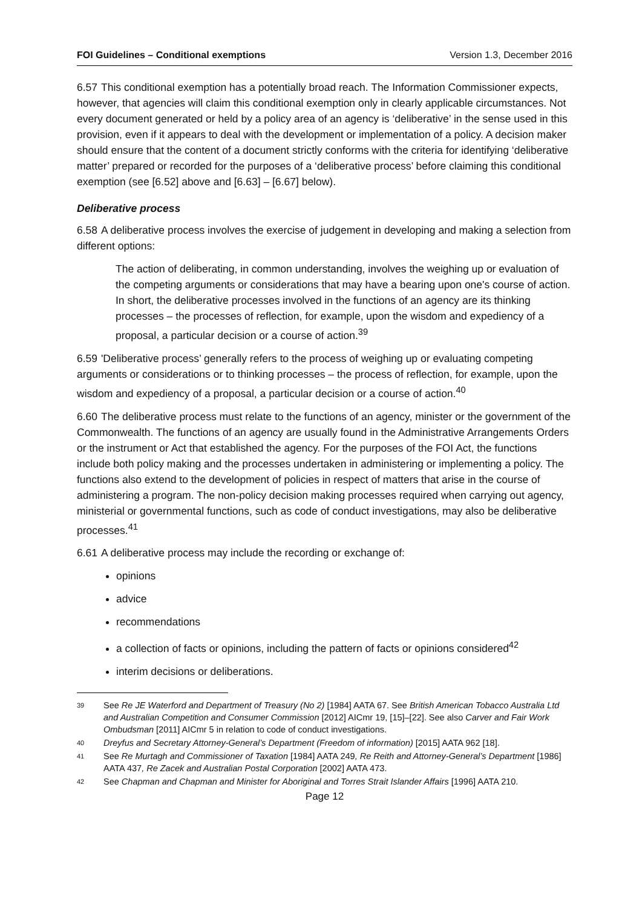FOI Guidelines – Conditional exemptions Version 1.3, December 2016
6.57 This conditional exemption has a potentially broad reach. The Information Commissioner expects, however, that agencies will claim this conditional exemption only in clearly applicable circumstances. Not every document generated or held by a policy area of an agency is ‘deliberative’ in the sense used in this provision, even if it appears to deal with the development or implementation of a policy. A decision maker should ensure that the content of a document strictly conforms with the criteria for identifying ‘deliberative matter’ prepared or recorded for the purposes of a ‘deliberative process’ before claiming this conditional exemption (see [6.52] above and [6.63] – [6.67] below).
Deliberative process
6.58 A deliberative process involves the exercise of judgement in developing and making a selection from different options:
The action of deliberating, in common understanding, involves the weighing up or evaluation of the competing arguments or considerations that may have a bearing upon one's course of action. In short, the deliberative processes involved in the functions of an agency are its thinking processes – the processes of reflection, for example, upon the wisdom and expediency of a proposal, a particular decision or a course of action.<sup>39</sup>
6.59 'Deliberative process’ generally refers to the process of weighing up or evaluating competing arguments or considerations or to thinking processes – the process of reflection, for example, upon the wisdom and expediency of a proposal, a particular decision or a course of action.<sup>40</sup>
6.60 The deliberative process must relate to the functions of an agency, minister or the government of the Commonwealth. The functions of an agency are usually found in the Administrative Arrangements Orders or the instrument or Act that established the agency. For the purposes of the FOI Act, the functions include both policy making and the processes undertaken in administering or implementing a policy. The functions also extend to the development of policies in respect of matters that arise in the course of administering a program. The non-policy decision making processes required when carrying out agency, ministerial or governmental functions, such as code of conduct investigations, may also be deliberative processes.<sup>41</sup>
6.61 A deliberative process may include the recording or exchange of:
opinions
advice
recommendations
a collection of facts or opinions, including the pattern of facts or opinions considered<sup>42</sup>
interim decisions or deliberations.
39 See Re JE Waterford and Department of Treasury (No 2) [1984] AATA 67. See British American Tobacco Australia Ltd and Australian Competition and Consumer Commission [2012] AICmr 19, [15]–[22]. See also Carver and Fair Work Ombudsman [2011] AICmr 5 in relation to code of conduct investigations.
40 Dreyfus and Secretary Attorney-General’s Department (Freedom of information) [2015] AATA 962 [18].
41 See Re Murtagh and Commissioner of Taxation [1984] AATA 249, Re Reith and Attorney-General’s Department [1986] AATA 437, Re Zacek and Australian Postal Corporation [2002] AATA 473.
42 See Chapman and Chapman and Minister for Aboriginal and Torres Strait Islander Affairs [1996] AATA 210.
Page 12